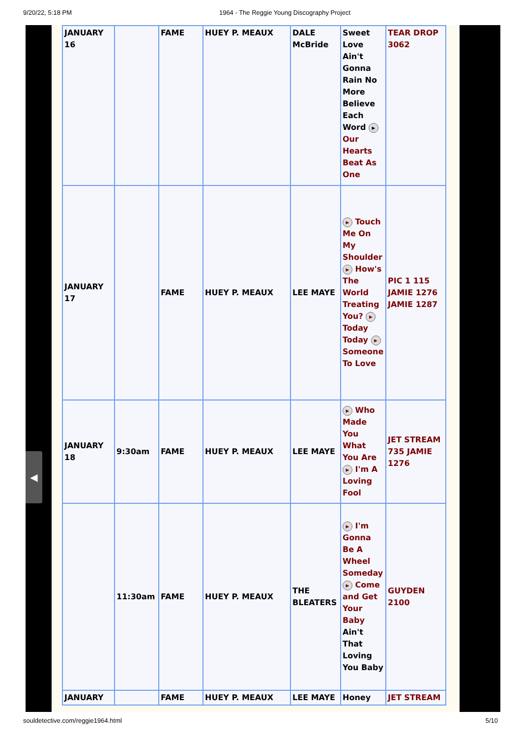9/20/22, 5:18 PM 1964 - The Reggie Young Discography Project
| JANUARY 16 | | FAME | HUEY P. MEAUX | DALE McBride | Sweet Love Ain't Gonna Rain No More Believe Each Word ▶ Our Hearts Beat As One | TEAR DROP 3062 |
| JANUARY 17 | | FAME | HUEY P. MEAUX | LEE MAYE | ▶ Touch Me On My Shoulder ▶ How's The World Treating You? ▶ Today Today ▶ Someone To Love | PIC 1 115 JAMIE 1276 JAMIE 1287 |
| JANUARY 18 | 9:30am | FAME | HUEY P. MEAUX | LEE MAYE | ▶ Who Made You What You Are ▶ I'm A Loving Fool | JET STREAM 735 JAMIE 1276 |
| | 11:30am | FAME | HUEY P. MEAUX | THE BLEATERS | ▶ I'm Gonna Be A Wheel Someday ▶ Come and Get Your Baby Ain't That Loving You Baby | GUYDEN 2100 |
| JANUARY | | FAME | HUEY P. MEAUX | LEE MAYE | Honey | JET STREAM |
◀
souldetective.com/reggie1964.html 5/10